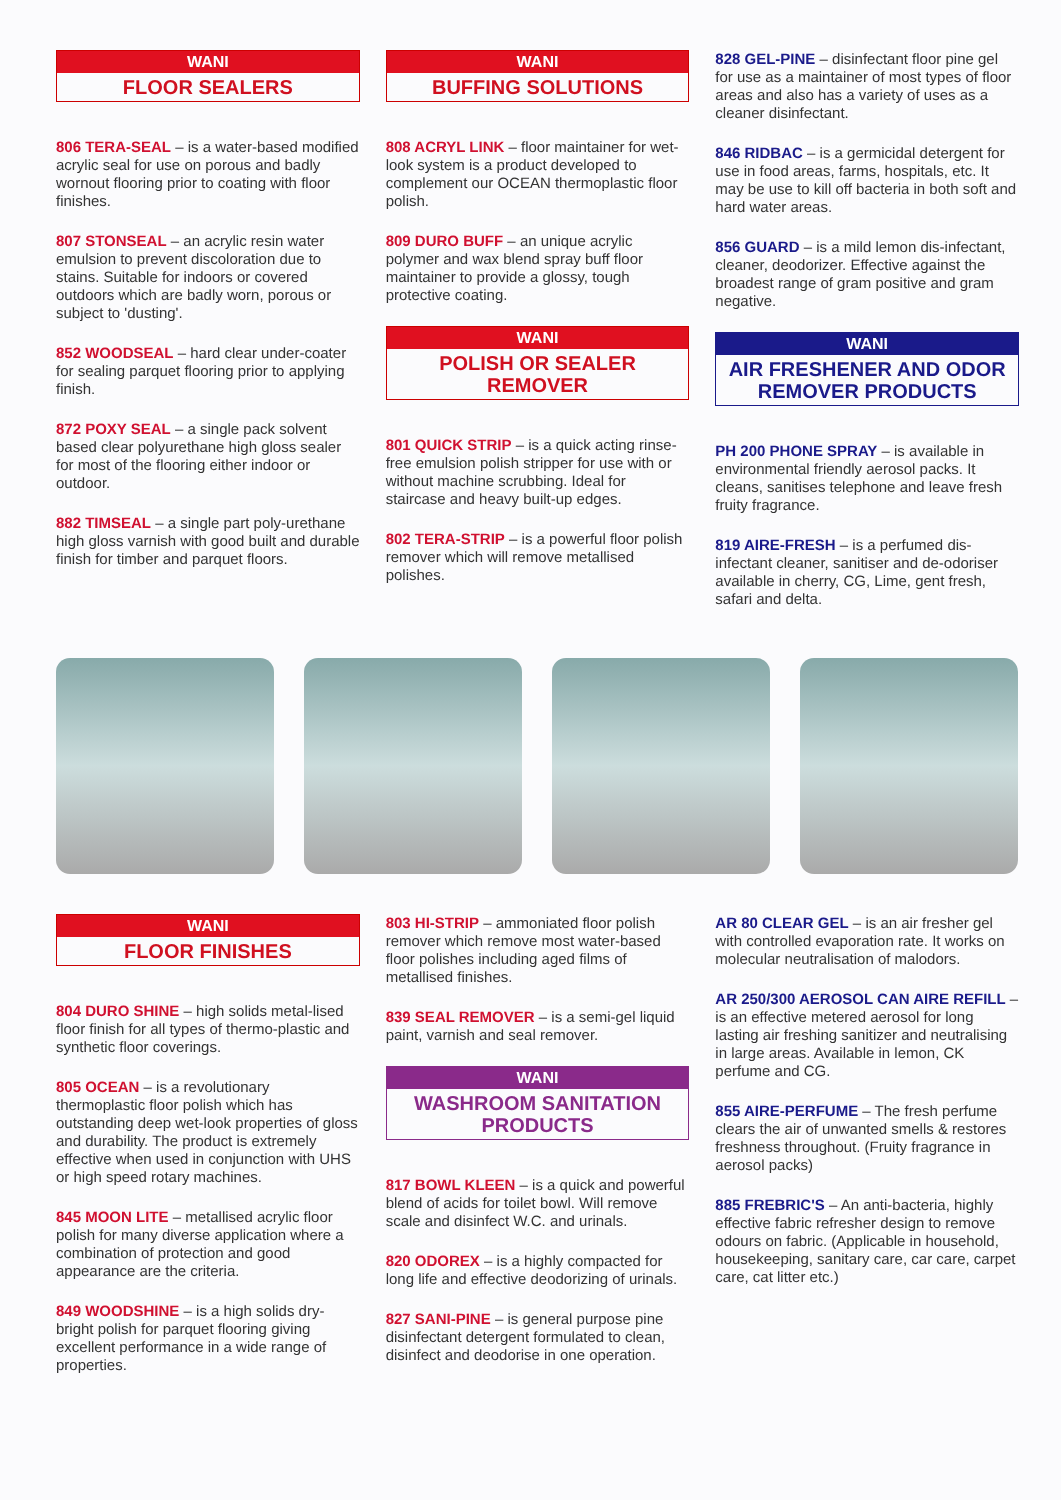WANI
FLOOR SEALERS
806 TERA-SEAL – is a water-based modified acrylic seal for use on porous and badly wornout flooring prior to coating with floor finishes.
807 STONSEAL – an acrylic resin water emulsion to prevent discoloration due to stains. Suitable for indoors or covered outdoors which are badly worn, porous or subject to 'dusting'.
852 WOODSEAL – hard clear under-coater for sealing parquet flooring prior to applying finish.
872 POXY SEAL – a single pack solvent based clear polyurethane high gloss sealer for most of the flooring either indoor or outdoor.
882 TIMSEAL – a single part poly-urethane high gloss varnish with good built and durable finish for timber and parquet floors.
WANI
BUFFING SOLUTIONS
808 ACRYL LINK – floor maintainer for wet-look system is a product developed to complement our OCEAN thermoplastic floor polish.
809 DURO BUFF – an unique acrylic polymer and wax blend spray buff floor maintainer to provide a glossy, tough protective coating.
WANI
POLISH OR SEALER
REMOVER
801 QUICK STRIP – is a quick acting rinse-free emulsion polish stripper for use with or without machine scrubbing. Ideal for staircase and heavy built-up edges.
802 TERA-STRIP – is a powerful floor polish remover which will remove metallised polishes.
828 GEL-PINE – disinfectant floor pine gel for use as a maintainer of most types of floor areas and also has a variety of uses as a cleaner disinfectant.
846 RIDBAC – is a germicidal detergent for use in food areas, farms, hospitals, etc. It may be use to kill off bacteria in both soft and hard water areas.
856 GUARD – is a mild lemon dis-infectant, cleaner, deodorizer. Effective against the broadest range of gram positive and gram negative.
WANI
AIR FRESHENER AND ODOR
REMOVER PRODUCTS
PH 200 PHONE SPRAY – is available in environmental friendly aerosol packs. It cleans, sanitises telephone and leave fresh fruity fragrance.
819 AIRE-FRESH – is a perfumed dis-infectant cleaner, sanitiser and de-odoriser available in cherry, CG, Lime, gent fresh, safari and delta.
WANI
FLOOR FINISHES
804 DURO SHINE – high solids metal-lised floor finish for all types of thermo-plastic and synthetic floor coverings.
805 OCEAN – is a revolutionary thermoplastic floor polish which has outstanding deep wet-look properties of gloss and durability. The product is extremely effective when used in conjunction with UHS or high speed rotary machines.
845 MOON LITE – metallised acrylic floor polish for many diverse application where a combination of protection and good appearance are the criteria.
849 WOODSHINE – is a high solids dry-bright polish for parquet flooring giving excellent performance in a wide range of properties.
803 HI-STRIP – ammoniated floor polish remover which remove most water-based floor polishes including aged films of metallised finishes.
839 SEAL REMOVER – is a semi-gel liquid paint, varnish and seal remover.
WANI
WASHROOM SANITATION
PRODUCTS
817 BOWL KLEEN – is a quick and powerful blend of acids for toilet bowl. Will remove scale and disinfect W.C. and urinals.
820 ODOREX – is a highly compacted for long life and effective deodorizing of urinals.
827 SANI-PINE – is general purpose pine disinfectant detergent formulated to clean, disinfect and deodorise in one operation.
AR 80 CLEAR GEL – is an air fresher gel with controlled evaporation rate. It works on molecular neutralisation of malodors.
AR 250/300 AEROSOL CAN AIRE REFILL – is an effective metered aerosol for long lasting air freshing sanitizer and neutralising in large areas. Available in lemon, CK perfume and CG.
855 AIRE-PERFUME – The fresh perfume clears the air of unwanted smells & restores freshness throughout. (Fruity fragrance in aerosol packs)
885 FREBRIC'S – An anti-bacteria, highly effective fabric refresher design to remove odours on fabric. (Applicable in household, housekeeping, sanitary care, car care, carpet care, cat litter etc.)